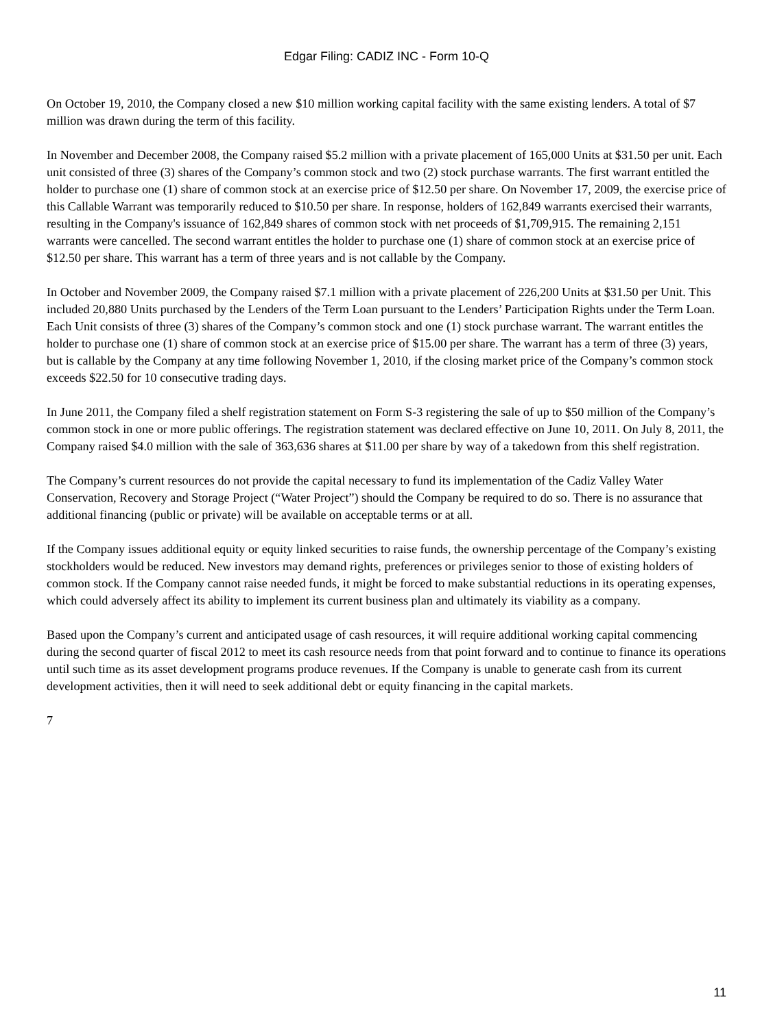Edgar Filing: CADIZ INC - Form 10-Q
On October 19, 2010, the Company closed a new $10 million working capital facility with the same existing lenders. A total of $7 million was drawn during the term of this facility.
In November and December 2008, the Company raised $5.2 million with a private placement of 165,000 Units at $31.50 per unit. Each unit consisted of three (3) shares of the Company’s common stock and two (2) stock purchase warrants. The first warrant entitled the holder to purchase one (1) share of common stock at an exercise price of $12.50 per share. On November 17, 2009, the exercise price of this Callable Warrant was temporarily reduced to $10.50 per share. In response, holders of 162,849 warrants exercised their warrants, resulting in the Company's issuance of 162,849 shares of common stock with net proceeds of $1,709,915. The remaining 2,151 warrants were cancelled. The second warrant entitles the holder to purchase one (1) share of common stock at an exercise price of $12.50 per share. This warrant has a term of three years and is not callable by the Company.
In October and November 2009, the Company raised $7.1 million with a private placement of 226,200 Units at $31.50 per Unit. This included 20,880 Units purchased by the Lenders of the Term Loan pursuant to the Lenders’ Participation Rights under the Term Loan. Each Unit consists of three (3) shares of the Company’s common stock and one (1) stock purchase warrant. The warrant entitles the holder to purchase one (1) share of common stock at an exercise price of $15.00 per share. The warrant has a term of three (3) years, but is callable by the Company at any time following November 1, 2010, if the closing market price of the Company’s common stock exceeds $22.50 for 10 consecutive trading days.
In June 2011, the Company filed a shelf registration statement on Form S-3 registering the sale of up to $50 million of the Company’s common stock in one or more public offerings. The registration statement was declared effective on June 10, 2011. On July 8, 2011, the Company raised $4.0 million with the sale of 363,636 shares at $11.00 per share by way of a takedown from this shelf registration.
The Company’s current resources do not provide the capital necessary to fund its implementation of the Cadiz Valley Water Conservation, Recovery and Storage Project (“Water Project”) should the Company be required to do so. There is no assurance that additional financing (public or private) will be available on acceptable terms or at all.
If the Company issues additional equity or equity linked securities to raise funds, the ownership percentage of the Company’s existing stockholders would be reduced. New investors may demand rights, preferences or privileges senior to those of existing holders of common stock. If the Company cannot raise needed funds, it might be forced to make substantial reductions in its operating expenses, which could adversely affect its ability to implement its current business plan and ultimately its viability as a company.
Based upon the Company’s current and anticipated usage of cash resources, it will require additional working capital commencing during the second quarter of fiscal 2012 to meet its cash resource needs from that point forward and to continue to finance its operations until such time as its asset development programs produce revenues. If the Company is unable to generate cash from its current development activities, then it will need to seek additional debt or equity financing in the capital markets.
7
11